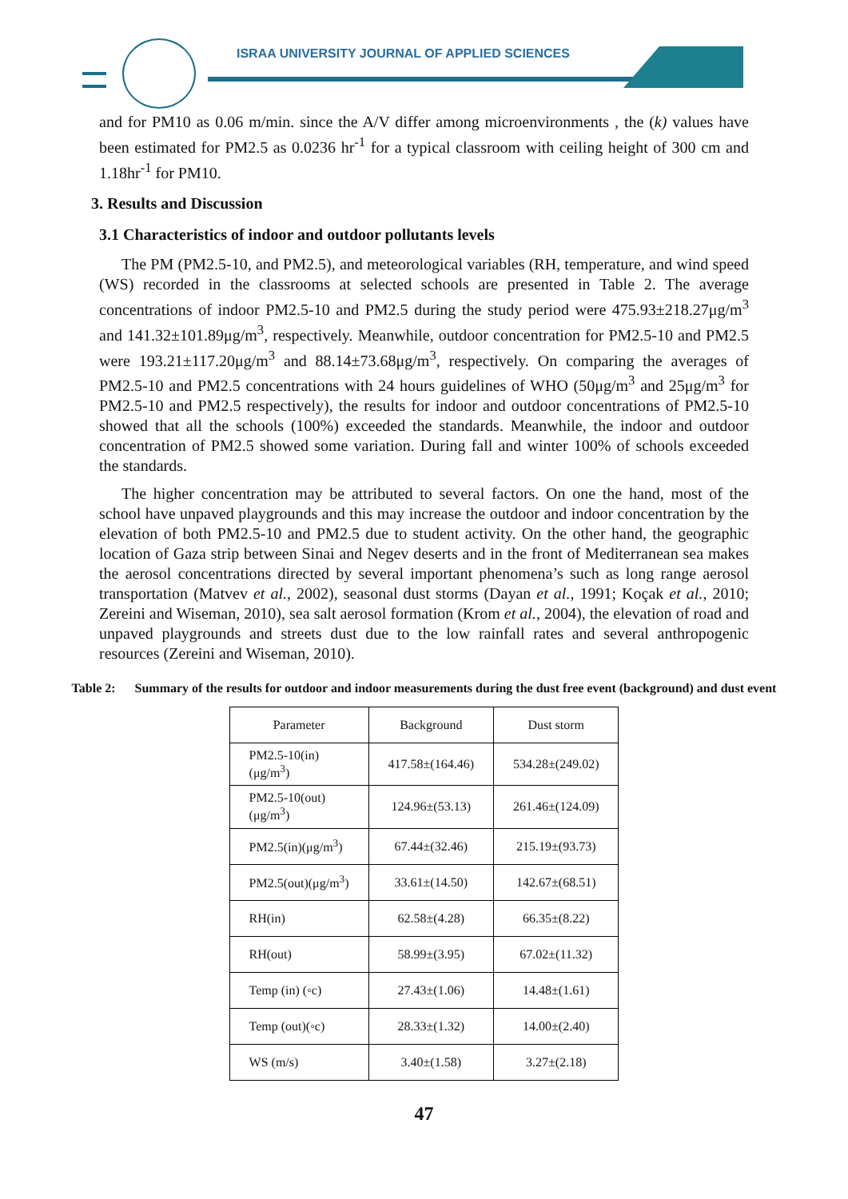ISRAA UNIVERSITY JOURNAL OF APPLIED SCIENCES
and for PM10 as 0.06 m/min. since the A/V differ among microenvironments , the (k) values have been estimated for PM2.5 as 0.0236 hr<sup>-1</sup> for a typical classroom with ceiling height of 300 cm and 1.18hr<sup>-1</sup> for PM10.
3. Results and Discussion
3.1 Characteristics of indoor and outdoor pollutants levels
The PM (PM2.5-10, and PM2.5), and meteorological variables (RH, temperature, and wind speed (WS) recorded in the classrooms at selected schools are presented in Table 2. The average concentrations of indoor PM2.5-10 and PM2.5 during the study period were 475.93±218.27μg/m<sup>3</sup> and 141.32±101.89μg/m<sup>3</sup>, respectively. Meanwhile, outdoor concentration for PM2.5-10 and PM2.5 were 193.21±117.20μg/m<sup>3</sup> and 88.14±73.68μg/m<sup>3</sup>, respectively. On comparing the averages of PM2.5-10 and PM2.5 concentrations with 24 hours guidelines of WHO (50μg/m<sup>3</sup> and 25μg/m<sup>3</sup> for PM2.5-10 and PM2.5 respectively), the results for indoor and outdoor concentrations of PM2.5-10 showed that all the schools (100%) exceeded the standards. Meanwhile, the indoor and outdoor concentration of PM2.5 showed some variation. During fall and winter 100% of schools exceeded the standards.
The higher concentration may be attributed to several factors. On one the hand, most of the school have unpaved playgrounds and this may increase the outdoor and indoor concentration by the elevation of both PM2.5-10 and PM2.5 due to student activity. On the other hand, the geographic location of Gaza strip between Sinai and Negev deserts and in the front of Mediterranean sea makes the aerosol concentrations directed by several important phenomena’s such as long range aerosol transportation (Matvev et al., 2002), seasonal dust storms (Dayan et al., 1991; Koçak et al., 2010; Zereini and Wiseman, 2010), sea salt aerosol formation (Krom et al., 2004), the elevation of road and unpaved playgrounds and streets dust due to the low rainfall rates and several anthropogenic resources (Zereini and Wiseman, 2010).
Table 2: Summary of the results for outdoor and indoor measurements during the dust free event (background) and dust event
| Parameter | Background | Dust storm |
| --- | --- | --- |
| PM2.5-10(in) (μg/m<sup>3</sup>) | 417.58±(164.46) | 534.28±(249.02) |
| PM2.5-10(out) (μg/m<sup>3</sup>) | 124.96±(53.13) | 261.46±(124.09) |
| PM2.5(in)(μg/m<sup>3</sup>) | 67.44±(32.46) | 215.19±(93.73) |
| PM2.5(out)(μg/m<sup>3</sup>) | 33.61±(14.50) | 142.67±(68.51) |
| RH(in) | 62.58±(4.28) | 66.35±(8.22) |
| RH(out) | 58.99±(3.95) | 67.02±(11.32) |
| Temp (in) (◦c) | 27.43±(1.06) | 14.48±(1.61) |
| Temp (out)(◦c) | 28.33±(1.32) | 14.00±(2.40) |
| WS (m/s) | 3.40±(1.58) | 3.27±(2.18) |
47